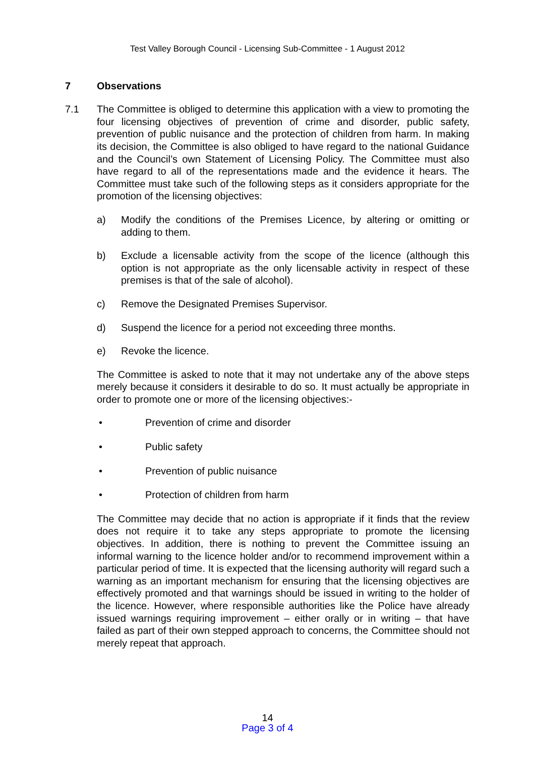Test Valley Borough Council - Licensing Sub-Committee - 1 August 2012
7 Observations
7.1 The Committee is obliged to determine this application with a view to promoting the four licensing objectives of prevention of crime and disorder, public safety, prevention of public nuisance and the protection of children from harm. In making its decision, the Committee is also obliged to have regard to the national Guidance and the Council’s own Statement of Licensing Policy. The Committee must also have regard to all of the representations made and the evidence it hears. The Committee must take such of the following steps as it considers appropriate for the promotion of the licensing objectives:
a) Modify the conditions of the Premises Licence, by altering or omitting or adding to them.
b) Exclude a licensable activity from the scope of the licence (although this option is not appropriate as the only licensable activity in respect of these premises is that of the sale of alcohol).
c) Remove the Designated Premises Supervisor.
d) Suspend the licence for a period not exceeding three months.
e) Revoke the licence.
The Committee is asked to note that it may not undertake any of the above steps merely because it considers it desirable to do so. It must actually be appropriate in order to promote one or more of the licensing objectives:-
• Prevention of crime and disorder
• Public safety
• Prevention of public nuisance
• Protection of children from harm
The Committee may decide that no action is appropriate if it finds that the review does not require it to take any steps appropriate to promote the licensing objectives. In addition, there is nothing to prevent the Committee issuing an informal warning to the licence holder and/or to recommend improvement within a particular period of time. It is expected that the licensing authority will regard such a warning as an important mechanism for ensuring that the licensing objectives are effectively promoted and that warnings should be issued in writing to the holder of the licence. However, where responsible authorities like the Police have already issued warnings requiring improvement – either orally or in writing – that have failed as part of their own stepped approach to concerns, the Committee should not merely repeat that approach.
14
Page 3 of 4